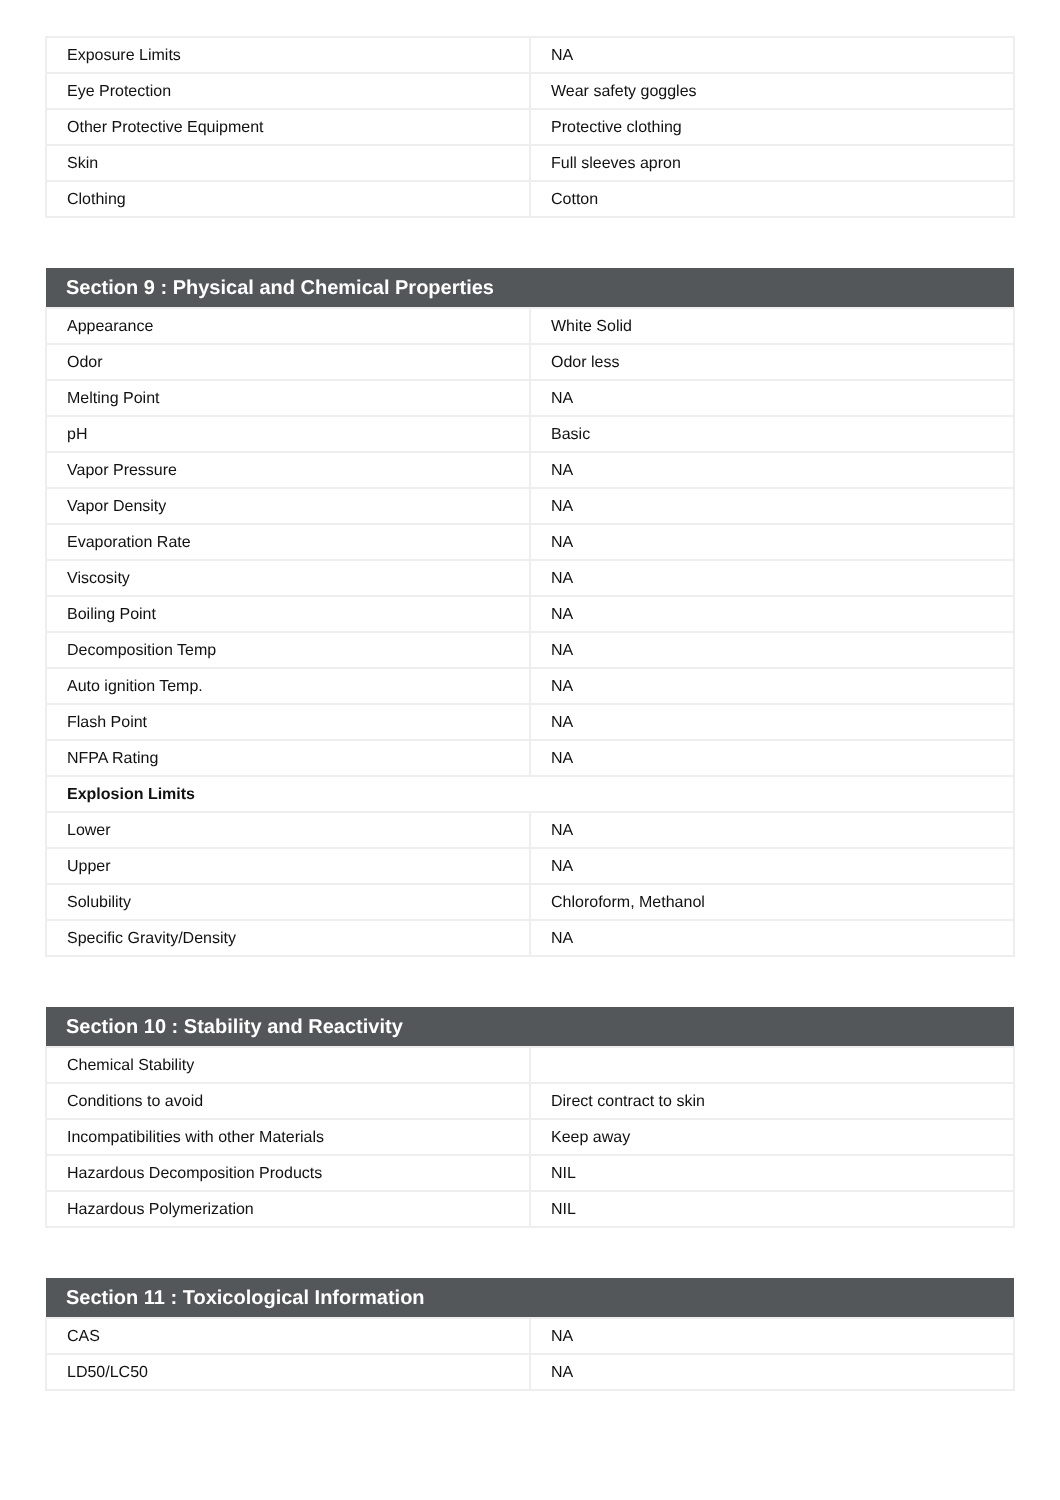| Exposure Limits | NA |
| Eye Protection | Wear safety goggles |
| Other Protective Equipment | Protective clothing |
| Skin | Full sleeves apron |
| Clothing | Cotton |
| Section 9 : Physical and Chemical Properties | |
| --- | --- |
| Appearance | White Solid |
| Odor | Odor less |
| Melting Point | NA |
| pH | Basic |
| Vapor Pressure | NA |
| Vapor Density | NA |
| Evaporation Rate | NA |
| Viscosity | NA |
| Boiling Point | NA |
| Decomposition Temp | NA |
| Auto ignition Temp. | NA |
| Flash Point | NA |
| NFPA Rating | NA |
| Explosion Limits | |
| Lower | NA |
| Upper | NA |
| Solubility | Chloroform, Methanol |
| Specific Gravity/Density | NA |
| Section 10 : Stability and Reactivity | |
| --- | --- |
| Chemical Stability | |
| Conditions to avoid | Direct contract to skin |
| Incompatibilities with other Materials | Keep away |
| Hazardous Decomposition Products | NIL |
| Hazardous Polymerization | NIL |
| Section 11 : Toxicological Information | |
| --- | --- |
| CAS | NA |
| LD50/LC50 | NA |